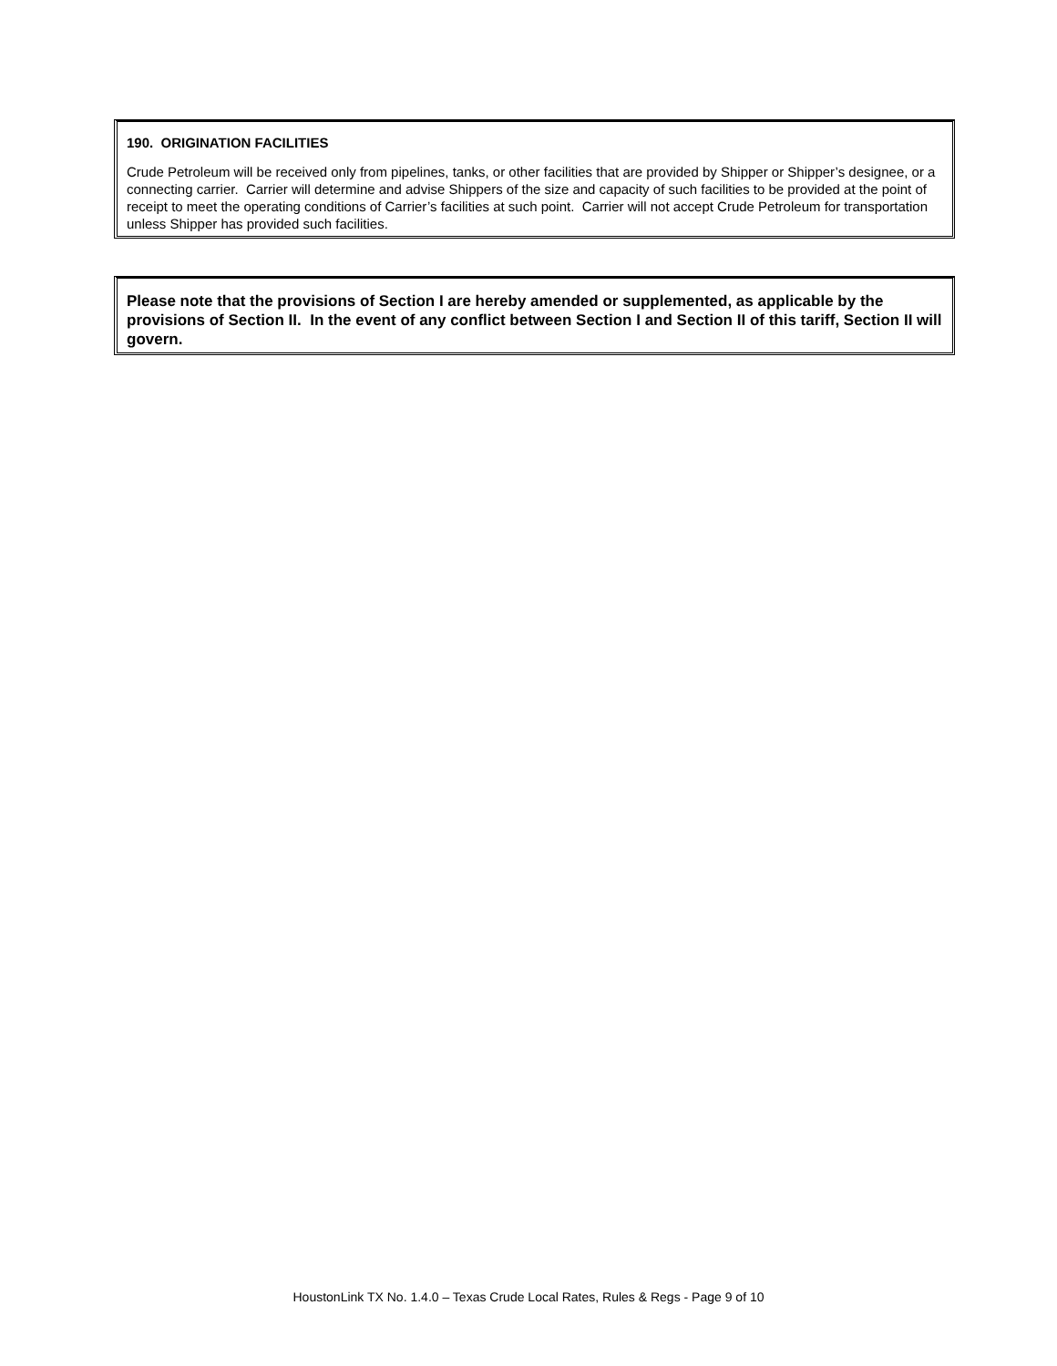190. ORIGINATION FACILITIES
Crude Petroleum will be received only from pipelines, tanks, or other facilities that are provided by Shipper or Shipper’s designee, or a connecting carrier. Carrier will determine and advise Shippers of the size and capacity of such facilities to be provided at the point of receipt to meet the operating conditions of Carrier’s facilities at such point. Carrier will not accept Crude Petroleum for transportation unless Shipper has provided such facilities.
Please note that the provisions of Section I are hereby amended or supplemented, as applicable by the provisions of Section II. In the event of any conflict between Section I and Section II of this tariff, Section II will govern.
HoustonLink TX No. 1.4.0 – Texas Crude Local Rates, Rules & Regs - Page 9 of 10